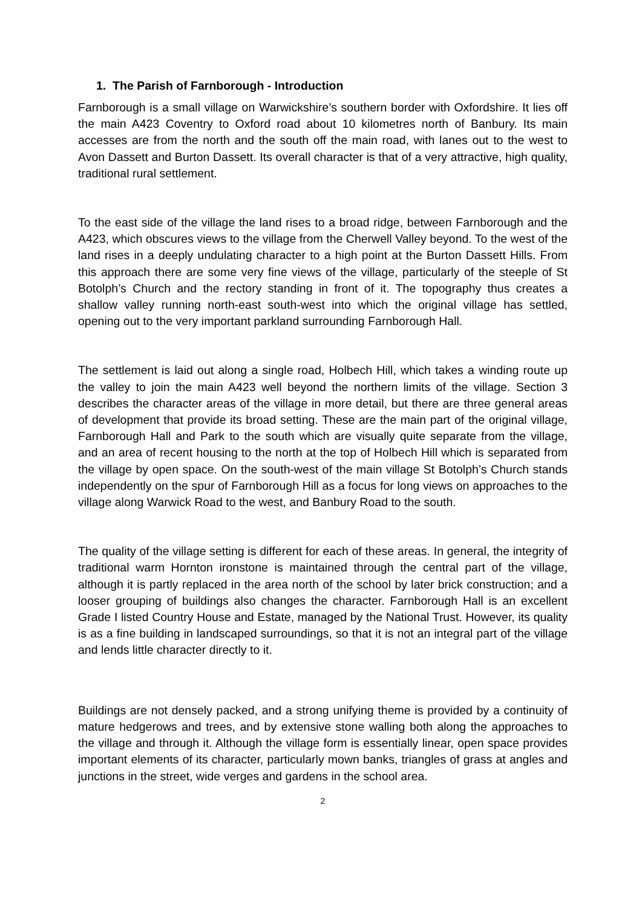1. The Parish of Farnborough - Introduction
Farnborough is a small village on Warwickshire’s southern border with Oxfordshire. It lies off the main A423 Coventry to Oxford road about 10 kilometres north of Banbury. Its main accesses are from the north and the south off the main road, with lanes out to the west to Avon Dassett and Burton Dassett. Its overall character is that of a very attractive, high quality, traditional rural settlement.
To the east side of the village the land rises to a broad ridge, between Farnborough and the A423, which obscures views to the village from the Cherwell Valley beyond. To the west of the land rises in a deeply undulating character to a high point at the Burton Dassett Hills. From this approach there are some very fine views of the village, particularly of the steeple of St Botolph’s Church and the rectory standing in front of it. The topography thus creates a shallow valley running north-east south-west into which the original village has settled, opening out to the very important parkland surrounding Farnborough Hall.
The settlement is laid out along a single road, Holbech Hill, which takes a winding route up the valley to join the main A423 well beyond the northern limits of the village. Section 3 describes the character areas of the village in more detail, but there are three general areas of development that provide its broad setting. These are the main part of the original village, Farnborough Hall and Park to the south which are visually quite separate from the village, and an area of recent housing to the north at the top of Holbech Hill which is separated from the village by open space. On the south-west of the main village St Botolph’s Church stands independently on the spur of Farnborough Hill as a focus for long views on approaches to the village along Warwick Road to the west, and Banbury Road to the south.
The quality of the village setting is different for each of these areas. In general, the integrity of traditional warm Hornton ironstone is maintained through the central part of the village, although it is partly replaced in the area north of the school by later brick construction; and a looser grouping of buildings also changes the character. Farnborough Hall is an excellent Grade I listed Country House and Estate, managed by the National Trust. However, its quality is as a fine building in landscaped surroundings, so that it is not an integral part of the village and lends little character directly to it.
Buildings are not densely packed, and a strong unifying theme is provided by a continuity of mature hedgerows and trees, and by extensive stone walling both along the approaches to the village and through it. Although the village form is essentially linear, open space provides important elements of its character, particularly mown banks, triangles of grass at angles and junctions in the street, wide verges and gardens in the school area.
2